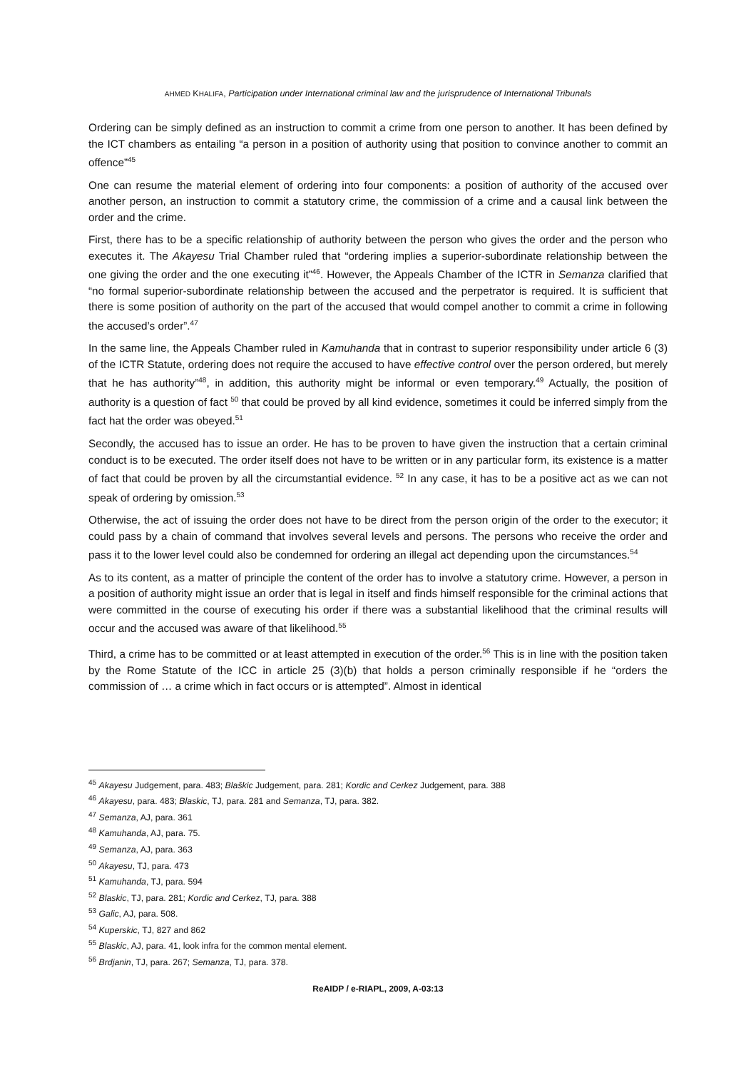AHMED KHALIFA, Participation under International criminal law and the jurisprudence of International Tribunals
Ordering can be simply defined as an instruction to commit a crime from one person to another. It has been defined by the ICT chambers as entailing “a person in a position of authority using that position to convince another to commit an offence”<sup>45</sup>
One can resume the material element of ordering into four components: a position of authority of the accused over another person, an instruction to commit a statutory crime, the commission of a crime and a causal link between the order and the crime.
First, there has to be a specific relationship of authority between the person who gives the order and the person who executes it. The Akayesu Trial Chamber ruled that “ordering implies a superior-subordinate relationship between the one giving the order and the one executing it”<sup>46</sup>. However, the Appeals Chamber of the ICTR in Semanza clarified that “no formal superior-subordinate relationship between the accused and the perpetrator is required. It is sufficient that there is some position of authority on the part of the accused that would compel another to commit a crime in following the accused’s order”.<sup>47</sup>
In the same line, the Appeals Chamber ruled in Kamuhanda that in contrast to superior responsibility under article 6 (3) of the ICTR Statute, ordering does not require the accused to have effective control over the person ordered, but merely that he has authority”<sup>48</sup>, in addition, this authority might be informal or even temporary.<sup>49</sup> Actually, the position of authority is a question of fact <sup>50</sup> that could be proved by all kind evidence, sometimes it could be inferred simply from the fact hat the order was obeyed.<sup>51</sup>
Secondly, the accused has to issue an order. He has to be proven to have given the instruction that a certain criminal conduct is to be executed. The order itself does not have to be written or in any particular form, its existence is a matter of fact that could be proven by all the circumstantial evidence. <sup>52</sup> In any case, it has to be a positive act as we can not speak of ordering by omission.<sup>53</sup>
Otherwise, the act of issuing the order does not have to be direct from the person origin of the order to the executor; it could pass by a chain of command that involves several levels and persons. The persons who receive the order and pass it to the lower level could also be condemned for ordering an illegal act depending upon the circumstances.<sup>54</sup>
As to its content, as a matter of principle the content of the order has to involve a statutory crime. However, a person in a position of authority might issue an order that is legal in itself and finds himself responsible for the criminal actions that were committed in the course of executing his order if there was a substantial likelihood that the criminal results will occur and the accused was aware of that likelihood.<sup>55</sup>
Third, a crime has to be committed or at least attempted in execution of the order.<sup>56</sup> This is in line with the position taken by the Rome Statute of the ICC in article 25 (3)(b) that holds a person criminally responsible if he “orders the commission of … a crime which in fact occurs or is attempted”. Almost in identical
<sup>45</sup> Akayesu Judgement, para. 483; Blaškic Judgement, para. 281; Kordic and Cerkez Judgement, para. 388
<sup>46</sup> Akayesu, para. 483; Blaskic, TJ, para. 281 and Semanza, TJ, para. 382.
<sup>47</sup> Semanza, AJ, para. 361
<sup>48</sup> Kamuhanda, AJ, para. 75.
<sup>49</sup> Semanza, AJ, para. 363
<sup>50</sup> Akayesu, TJ, para. 473
<sup>51</sup> Kamuhanda, TJ, para. 594
<sup>52</sup> Blaskic, TJ, para. 281; Kordic and Cerkez, TJ, para. 388
<sup>53</sup> Galic, AJ, para. 508.
<sup>54</sup> Kuperskic, TJ, 827 and 862
<sup>55</sup> Blaskic, AJ, para. 41, look infra for the common mental element.
<sup>56</sup> Brdjanin, TJ, para. 267; Semanza, TJ, para. 378.
ReAIDP / e-RIAPL, 2009, A-03:13